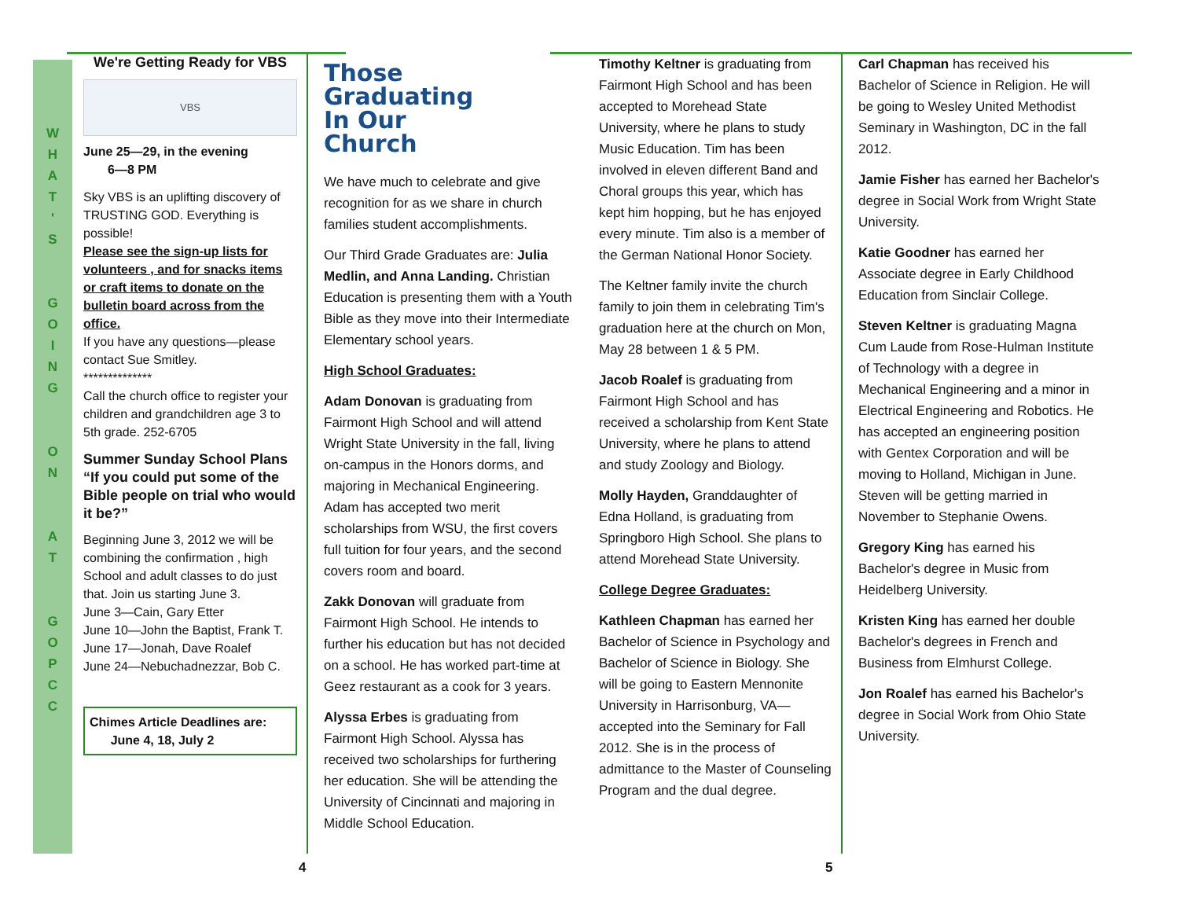W
H
A
T
'
S
G
O
I
N
G
O
N
A
T
G
O
P
C
C
We're Getting Ready for VBS
VBS
June 25—29, in the evening
6—8 PM
Sky VBS is an uplifting discovery of TRUSTING GOD. Everything is possible!
Please see the sign-up lists for volunteers , and for snacks items or craft items to donate on the bulletin board across from the office.
If you have any questions—please contact Sue Smitley.
**************
Call the church office to register your children and grandchildren age 3 to 5th grade. 252-6705
Summer Sunday School Plans
“If you could put some of the Bible people on trial who would it be?”
Beginning June 3, 2012 we will be combining the confirmation , high School and adult classes to do just that. Join us starting June 3.
June 3—Cain, Gary Etter
June 10—John the Baptist, Frank T.
June 17—Jonah, Dave Roalef
June 24—Nebuchadnezzar, Bob C.
Chimes Article Deadlines are:
June 4, 18, July 2
Those
Graduating
In Our
Church
We have much to celebrate and give recognition for as we share in church families student accomplishments.
Our Third Grade Graduates are: Julia Medlin, and Anna Landing. Christian Education is presenting them with a Youth Bible as they move into their Intermediate Elementary school years.
High School Graduates:
Adam Donovan is graduating from Fairmont High School and will attend Wright State University in the fall, living on-campus in the Honors dorms, and majoring in Mechanical Engineering. Adam has accepted two merit scholarships from WSU, the first covers full tuition for four years, and the second covers room and board.
Zakk Donovan will graduate from Fairmont High School. He intends to further his education but has not decided on a school. He has worked part-time at Geez restaurant as a cook for 3 years.
Alyssa Erbes is graduating from Fairmont High School. Alyssa has received two scholarships for furthering her education. She will be attending the University of Cincinnati and majoring in Middle School Education.
Timothy Keltner is graduating from Fairmont High School and has been accepted to Morehead State University, where he plans to study Music Education. Tim has been involved in eleven different Band and Choral groups this year, which has kept him hopping, but he has enjoyed every minute. Tim also is a member of the German National Honor Society.
The Keltner family invite the church family to join them in celebrating Tim's graduation here at the church on Mon, May 28 between 1 & 5 PM.
Jacob Roalef is graduating from Fairmont High School and has received a scholarship from Kent State University, where he plans to attend and study Zoology and Biology.
Molly Hayden, Granddaughter of Edna Holland, is graduating from Springboro High School. She plans to attend Morehead State University.
College Degree Graduates:
Kathleen Chapman has earned her Bachelor of Science in Psychology and Bachelor of Science in Biology. She will be going to Eastern Mennonite University in Harrisonburg, VA—accepted into the Seminary for Fall 2012. She is in the process of admittance to the Master of Counseling Program and the dual degree.
Carl Chapman has received his Bachelor of Science in Religion. He will be going to Wesley United Methodist Seminary in Washington, DC in the fall 2012.
Jamie Fisher has earned her Bachelor's degree in Social Work from Wright State University.
Katie Goodner has earned her Associate degree in Early Childhood Education from Sinclair College.
Steven Keltner is graduating Magna Cum Laude from Rose-Hulman Institute of Technology with a degree in Mechanical Engineering and a minor in Electrical Engineering and Robotics. He has accepted an engineering position with Gentex Corporation and will be moving to Holland, Michigan in June. Steven will be getting married in November to Stephanie Owens.
Gregory King has earned his Bachelor's degree in Music from Heidelberg University.
Kristen King has earned her double Bachelor's degrees in French and Business from Elmhurst College.
Jon Roalef has earned his Bachelor's degree in Social Work from Ohio State University.
4 5